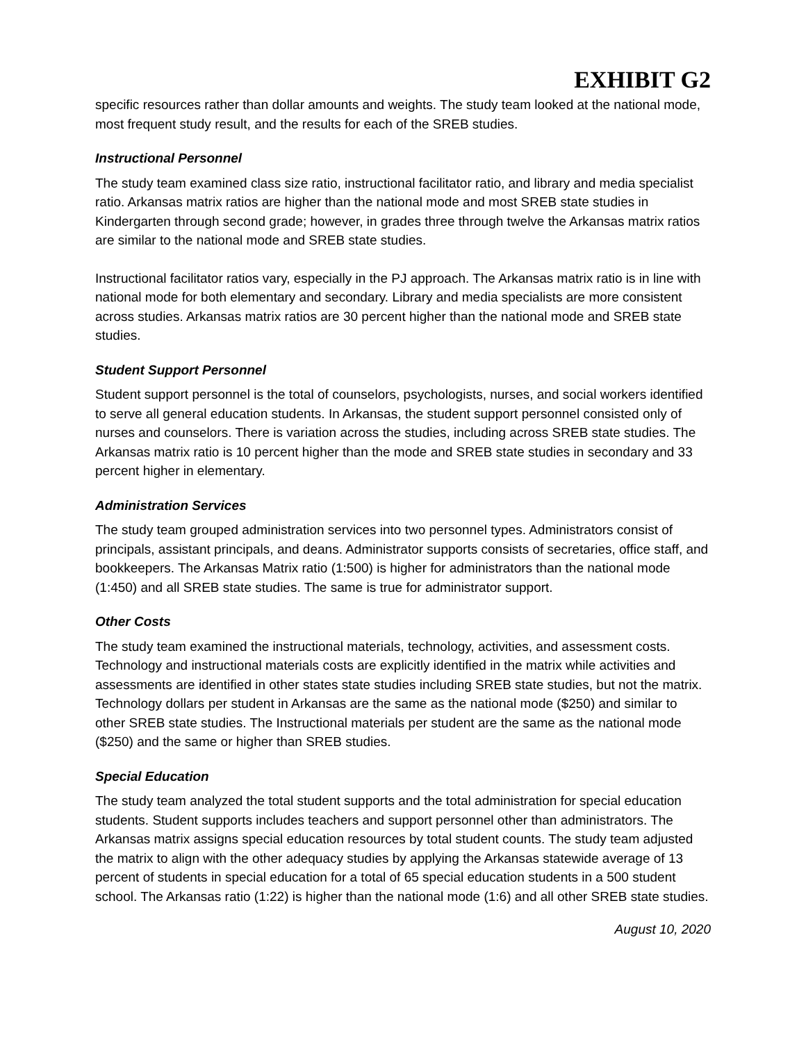EXHIBIT G2
specific resources rather than dollar amounts and weights. The study team looked at the national mode, most frequent study result, and the results for each of the SREB studies.
Instructional Personnel
The study team examined class size ratio, instructional facilitator ratio, and library and media specialist ratio. Arkansas matrix ratios are higher than the national mode and most SREB state studies in Kindergarten through second grade; however, in grades three through twelve the Arkansas matrix ratios are similar to the national mode and SREB state studies.
Instructional facilitator ratios vary, especially in the PJ approach. The Arkansas matrix ratio is in line with national mode for both elementary and secondary. Library and media specialists are more consistent across studies. Arkansas matrix ratios are 30 percent higher than the national mode and SREB state studies.
Student Support Personnel
Student support personnel is the total of counselors, psychologists, nurses, and social workers identified to serve all general education students. In Arkansas, the student support personnel consisted only of nurses and counselors. There is variation across the studies, including across SREB state studies. The Arkansas matrix ratio is 10 percent higher than the mode and SREB state studies in secondary and 33 percent higher in elementary.
Administration Services
The study team grouped administration services into two personnel types. Administrators consist of principals, assistant principals, and deans. Administrator supports consists of secretaries, office staff, and bookkeepers. The Arkansas Matrix ratio (1:500) is higher for administrators than the national mode (1:450) and all SREB state studies. The same is true for administrator support.
Other Costs
The study team examined the instructional materials, technology, activities, and assessment costs. Technology and instructional materials costs are explicitly identified in the matrix while activities and assessments are identified in other states state studies including SREB state studies, but not the matrix. Technology dollars per student in Arkansas are the same as the national mode ($250) and similar to other SREB state studies. The Instructional materials per student are the same as the national mode ($250) and the same or higher than SREB studies.
Special Education
The study team analyzed the total student supports and the total administration for special education students. Student supports includes teachers and support personnel other than administrators. The Arkansas matrix assigns special education resources by total student counts. The study team adjusted the matrix to align with the other adequacy studies by applying the Arkansas statewide average of 13 percent of students in special education for a total of 65 special education students in a 500 student school. The Arkansas ratio (1:22) is higher than the national mode (1:6) and all other SREB state studies.
August 10, 2020